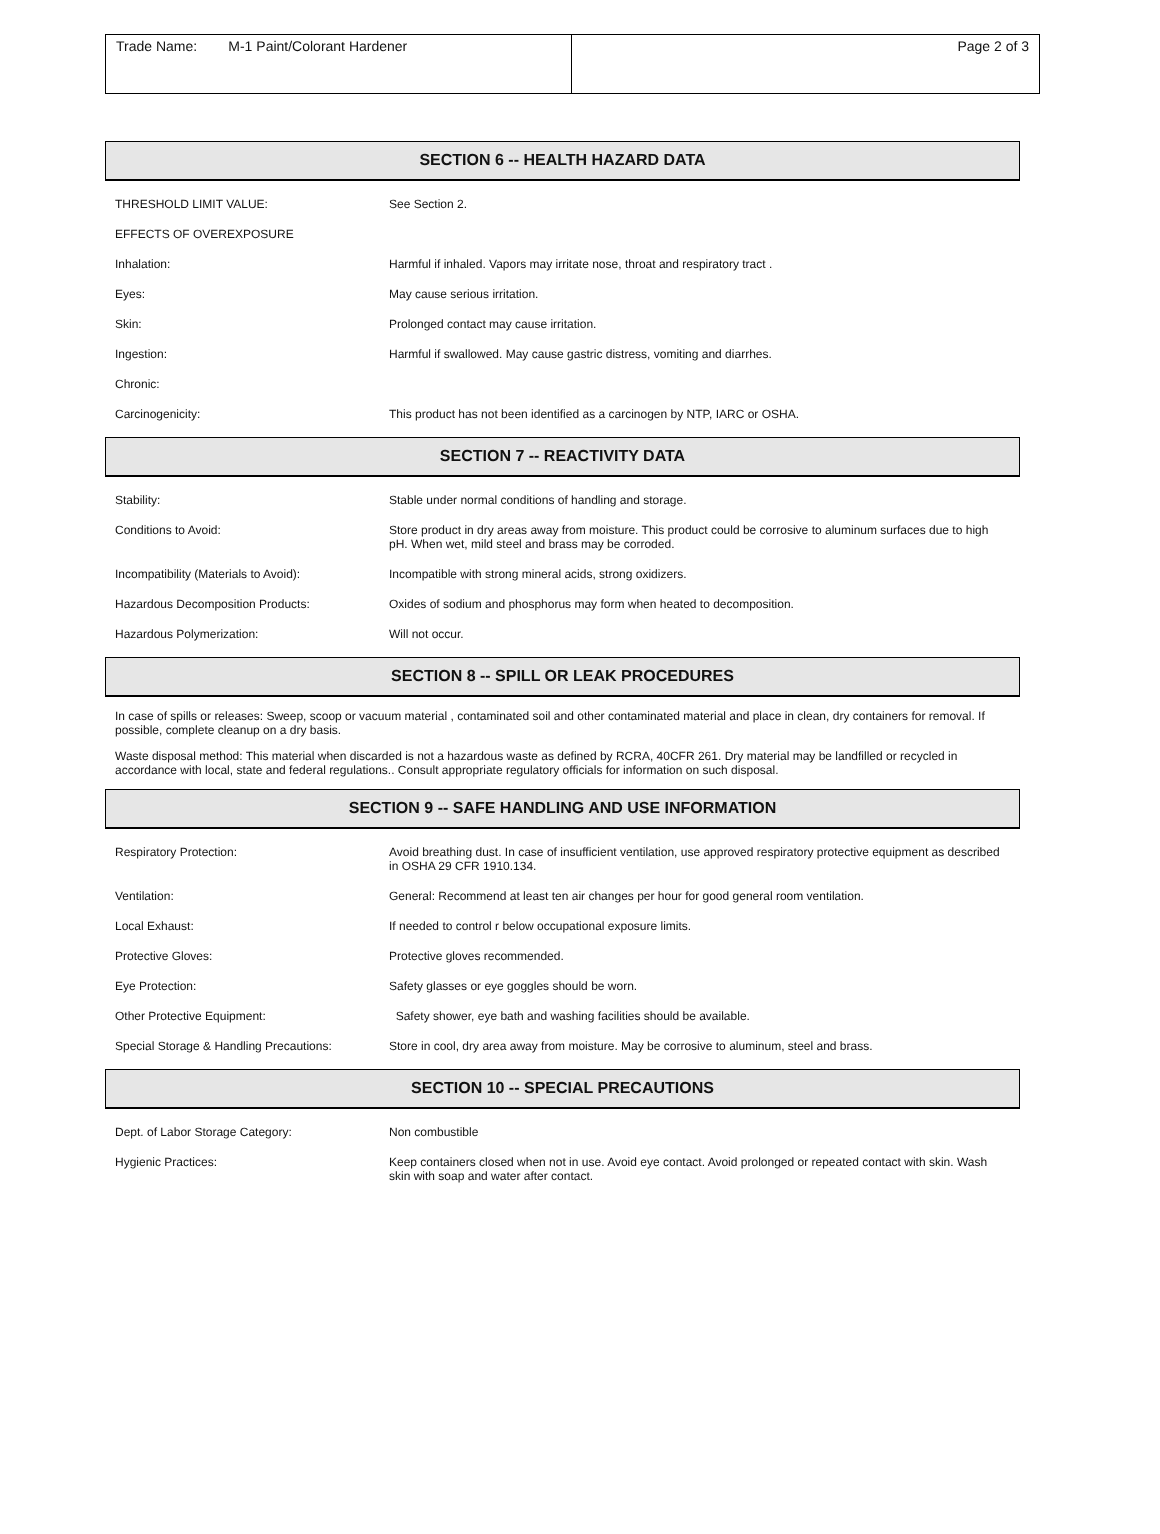| Trade Name: M-1 Paint/Colorant Hardener | Page 2 of 3 |
SECTION 6 -- HEALTH HAZARD DATA
| THRESHOLD LIMIT VALUE: | See Section 2. |
| EFFECTS OF OVEREXPOSURE | |
| Inhalation: | Harmful if inhaled. Vapors may irritate nose, throat and respiratory tract . |
| Eyes: | May cause serious irritation. |
| Skin: | Prolonged contact may cause irritation. |
| Ingestion: | Harmful if swallowed. May cause gastric distress, vomiting and diarrhes. |
| Chronic: | |
| Carcinogenicity: | This product has not been identified as a carcinogen by NTP, IARC or OSHA. |
SECTION 7 -- REACTIVITY DATA
| Stability: | Stable under normal conditions of handling and storage. |
| Conditions to Avoid: | Store product in dry areas away from moisture. This product could be corrosive to aluminum surfaces due to high pH. When wet, mild steel and brass may be corroded. |
| Incompatibility (Materials to Avoid): | Incompatible with strong mineral acids, strong oxidizers. |
| Hazardous Decomposition Products: | Oxides of sodium and phosphorus may form when heated to decomposition. |
| Hazardous Polymerization: | Will not occur. |
SECTION 8 -- SPILL OR LEAK PROCEDURES
In case of spills or releases: Sweep, scoop or vacuum material , contaminated soil and other contaminated material and place in clean, dry containers for removal. If possible, complete cleanup on a dry basis.
Waste disposal method: This material when discarded is not a hazardous waste as defined by RCRA, 40CFR 261. Dry material may be landfilled or recycled in accordance with local, state and federal regulations.. Consult appropriate regulatory officials for information on such disposal.
SECTION 9 -- SAFE HANDLING AND USE INFORMATION
| Respiratory Protection: | Avoid breathing dust. In case of insufficient ventilation, use approved respiratory protective equipment as described in OSHA 29 CFR 1910.134. |
| Ventilation: | General: Recommend at least ten air changes per hour for good general room ventilation. |
| Local Exhaust: | If needed to control r below occupational exposure limits. |
| Protective Gloves: | Protective gloves recommended. |
| Eye Protection: | Safety glasses or eye goggles should be worn. |
| Other Protective Equipment: | Safety shower, eye bath and washing facilities should be available. |
| Special Storage & Handling Precautions: | Store in cool, dry area away from moisture. May be corrosive to aluminum, steel and brass. |
SECTION 10 -- SPECIAL PRECAUTIONS
| Dept. of Labor Storage Category: | Non combustible |
| Hygienic Practices: | Keep containers closed when not in use. Avoid eye contact. Avoid prolonged or repeated contact with skin. Wash skin with soap and water after contact. |